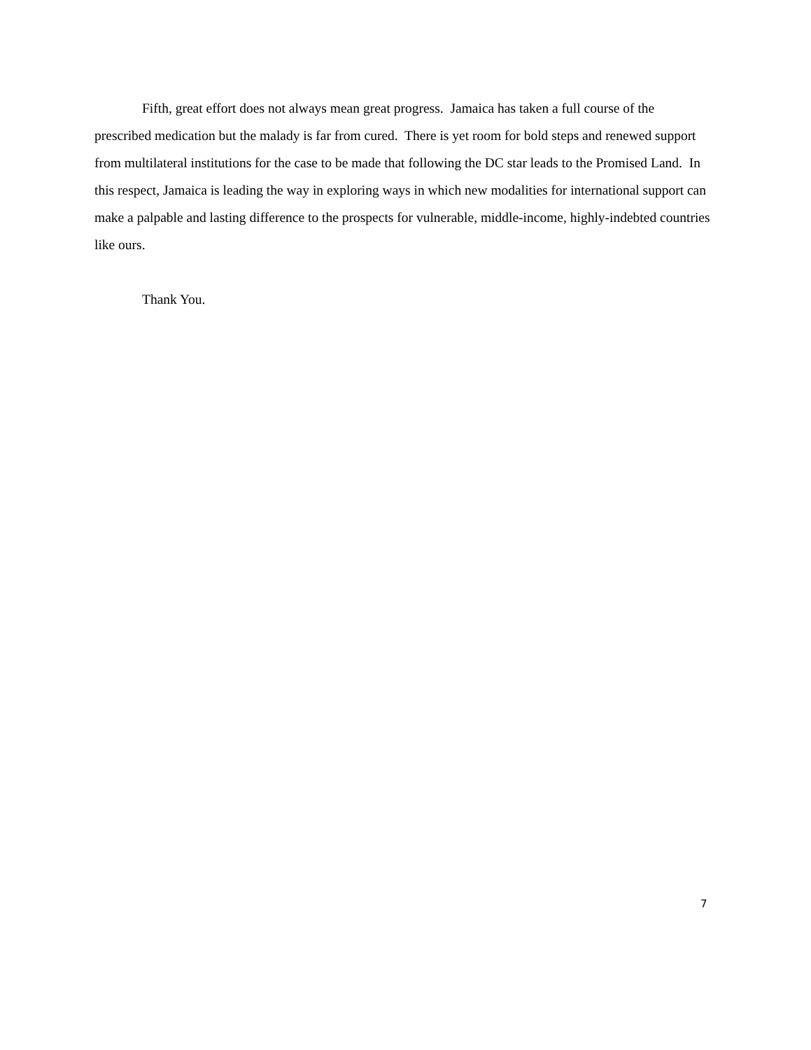Fifth, great effort does not always mean great progress. Jamaica has taken a full course of the prescribed medication but the malady is far from cured. There is yet room for bold steps and renewed support from multilateral institutions for the case to be made that following the DC star leads to the Promised Land. In this respect, Jamaica is leading the way in exploring ways in which new modalities for international support can make a palpable and lasting difference to the prospects for vulnerable, middle-income, highly-indebted countries like ours.
Thank You.
7